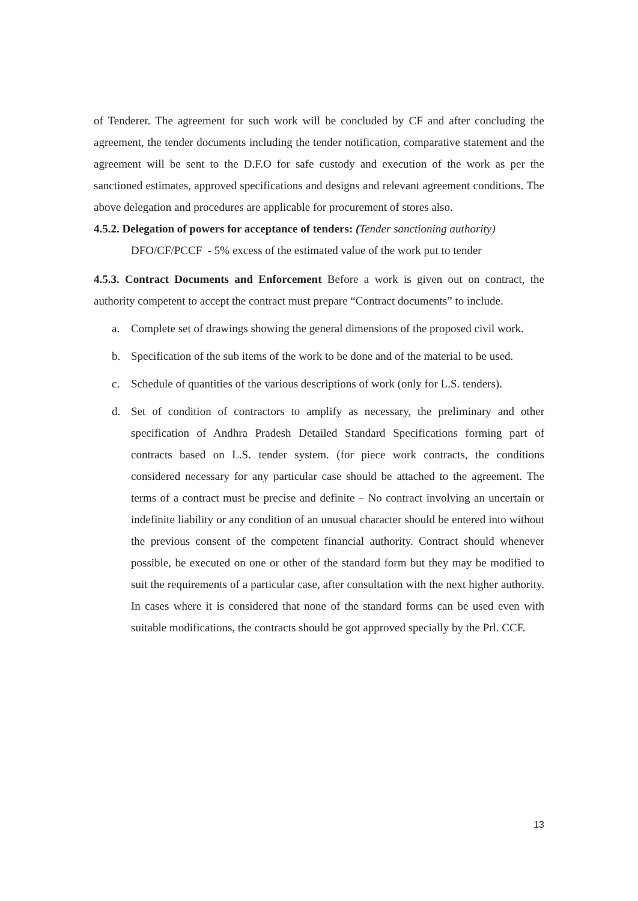of Tenderer. The agreement for such work will be concluded by CF and after concluding the agreement, the tender documents including the tender notification, comparative statement and the agreement will be sent to the D.F.O for safe custody and execution of the work as per the sanctioned estimates, approved specifications and designs and relevant agreement conditions. The above delegation and procedures are applicable for procurement of stores also.
4.5.2. Delegation of powers for acceptance of tenders: (Tender sanctioning authority)
DFO/CF/PCCF - 5% excess of the estimated value of the work put to tender
4.5.3. Contract Documents and Enforcement Before a work is given out on contract, the authority competent to accept the contract must prepare “Contract documents” to include.
a. Complete set of drawings showing the general dimensions of the proposed civil work.
b. Specification of the sub items of the work to be done and of the material to be used.
c. Schedule of quantities of the various descriptions of work (only for L.S. tenders).
d. Set of condition of contractors to amplify as necessary, the preliminary and other specification of Andhra Pradesh Detailed Standard Specifications forming part of contracts based on L.S. tender system. (for piece work contracts, the conditions considered necessary for any particular case should be attached to the agreement. The terms of a contract must be precise and definite – No contract involving an uncertain or indefinite liability or any condition of an unusual character should be entered into without the previous consent of the competent financial authority. Contract should whenever possible, be executed on one or other of the standard form but they may be modified to suit the requirements of a particular case, after consultation with the next higher authority. In cases where it is considered that none of the standard forms can be used even with suitable modifications, the contracts should be got approved specially by the Prl. CCF.
13